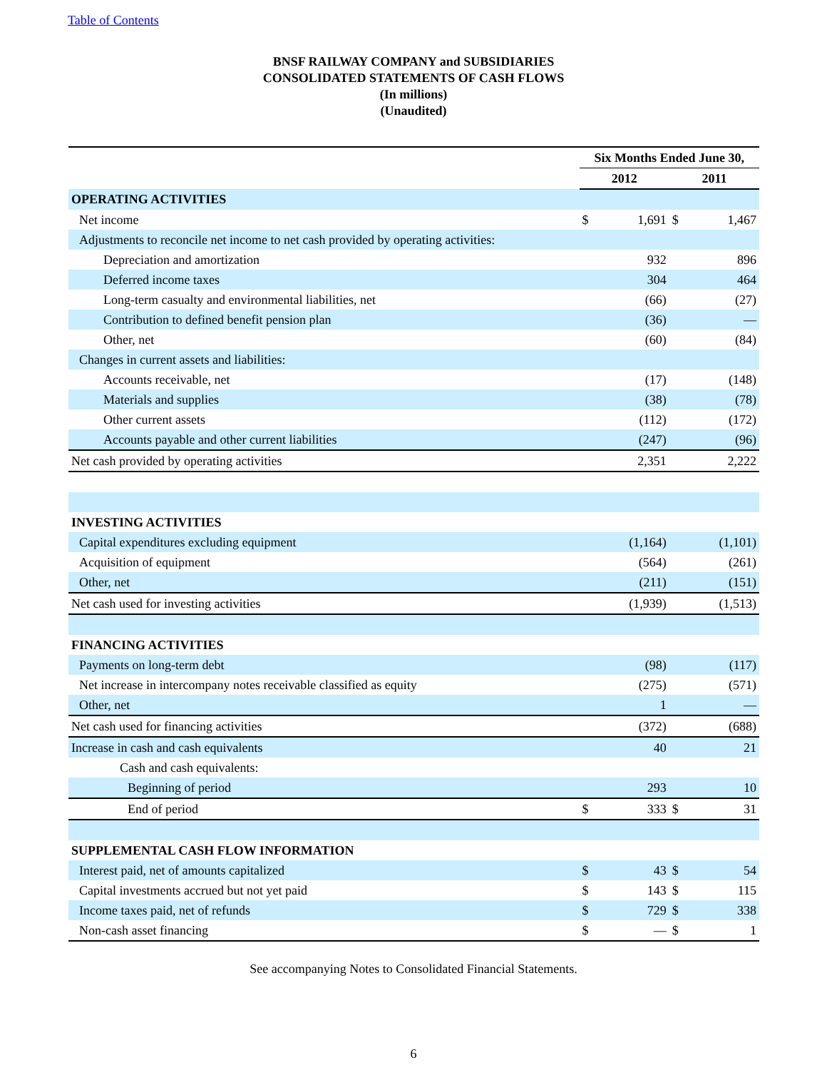Table of Contents
BNSF RAILWAY COMPANY and SUBSIDIARIES
CONSOLIDATED STATEMENTS OF CASH FLOWS
(In millions)
(Unaudited)
| | Six Months Ended June 30, | | | |
| --- | --- | --- | --- | --- |
| | 2012 | | 2011 | |
| OPERATING ACTIVITIES | | | | |
| Net income | $ | 1,691 | $ | 1,467 |
| Adjustments to reconcile net income to net cash provided by operating activities: | | | | |
| Depreciation and amortization | | 932 | | 896 |
| Deferred income taxes | | 304 | | 464 |
| Long-term casualty and environmental liabilities, net | | (66) | | (27) |
| Contribution to defined benefit pension plan | | (36) | | — |
| Other, net | | (60) | | (84) |
| Changes in current assets and liabilities: | | | | |
| Accounts receivable, net | | (17) | | (148) |
| Materials and supplies | | (38) | | (78) |
| Other current assets | | (112) | | (172) |
| Accounts payable and other current liabilities | | (247) | | (96) |
| Net cash provided by operating activities | | 2,351 | | 2,222 |
| INVESTING ACTIVITIES | | | | |
| Capital expenditures excluding equipment | | (1,164) | | (1,101) |
| Acquisition of equipment | | (564) | | (261) |
| Other, net | | (211) | | (151) |
| Net cash used for investing activities | | (1,939) | | (1,513) |
| FINANCING ACTIVITIES | | | | |
| Payments on long-term debt | | (98) | | (117) |
| Net increase in intercompany notes receivable classified as equity | | (275) | | (571) |
| Other, net | | 1 | | — |
| Net cash used for financing activities | | (372) | | (688) |
| Increase in cash and cash equivalents | | 40 | | 21 |
| Cash and cash equivalents: | | | | |
| Beginning of period | | 293 | | 10 |
| End of period | $ | 333 | $ | 31 |
| SUPPLEMENTAL CASH FLOW INFORMATION | | | | |
| Interest paid, net of amounts capitalized | $ | 43 | $ | 54 |
| Capital investments accrued but not yet paid | $ | 143 | $ | 115 |
| Income taxes paid, net of refunds | $ | 729 | $ | 338 |
| Non-cash asset financing | $ | — | $ | 1 |
See accompanying Notes to Consolidated Financial Statements.
6